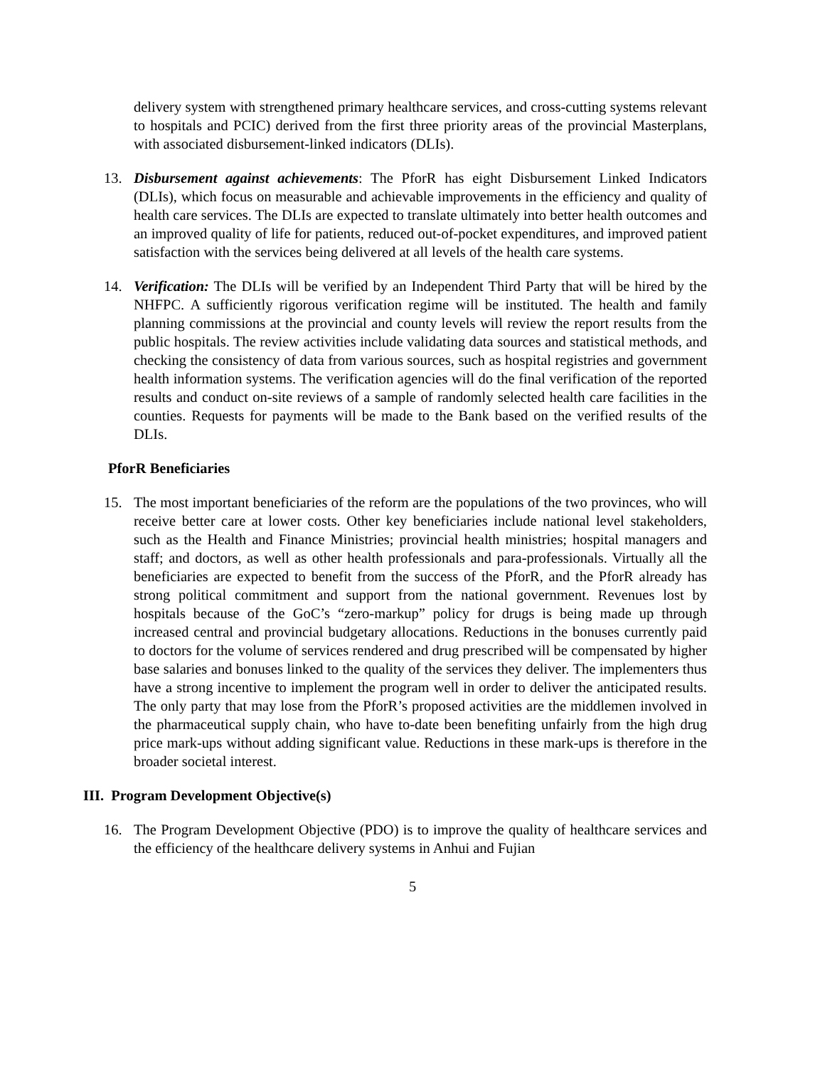delivery system with strengthened primary healthcare services, and cross-cutting systems relevant to hospitals and PCIC) derived from the first three priority areas of the provincial Masterplans, with associated disbursement-linked indicators (DLIs).
13. Disbursement against achievements: The PforR has eight Disbursement Linked Indicators (DLIs), which focus on measurable and achievable improvements in the efficiency and quality of health care services. The DLIs are expected to translate ultimately into better health outcomes and an improved quality of life for patients, reduced out-of-pocket expenditures, and improved patient satisfaction with the services being delivered at all levels of the health care systems.
14. Verification: The DLIs will be verified by an Independent Third Party that will be hired by the NHFPC. A sufficiently rigorous verification regime will be instituted. The health and family planning commissions at the provincial and county levels will review the report results from the public hospitals. The review activities include validating data sources and statistical methods, and checking the consistency of data from various sources, such as hospital registries and government health information systems. The verification agencies will do the final verification of the reported results and conduct on-site reviews of a sample of randomly selected health care facilities in the counties. Requests for payments will be made to the Bank based on the verified results of the DLIs.
PforR Beneficiaries
15. The most important beneficiaries of the reform are the populations of the two provinces, who will receive better care at lower costs. Other key beneficiaries include national level stakeholders, such as the Health and Finance Ministries; provincial health ministries; hospital managers and staff; and doctors, as well as other health professionals and para-professionals. Virtually all the beneficiaries are expected to benefit from the success of the PforR, and the PforR already has strong political commitment and support from the national government. Revenues lost by hospitals because of the GoC’s “zero-markup” policy for drugs is being made up through increased central and provincial budgetary allocations. Reductions in the bonuses currently paid to doctors for the volume of services rendered and drug prescribed will be compensated by higher base salaries and bonuses linked to the quality of the services they deliver. The implementers thus have a strong incentive to implement the program well in order to deliver the anticipated results. The only party that may lose from the PforR’s proposed activities are the middlemen involved in the pharmaceutical supply chain, who have to-date been benefiting unfairly from the high drug price mark-ups without adding significant value. Reductions in these mark-ups is therefore in the broader societal interest.
III. Program Development Objective(s)
16. The Program Development Objective (PDO) is to improve the quality of healthcare services and the efficiency of the healthcare delivery systems in Anhui and Fujian
5